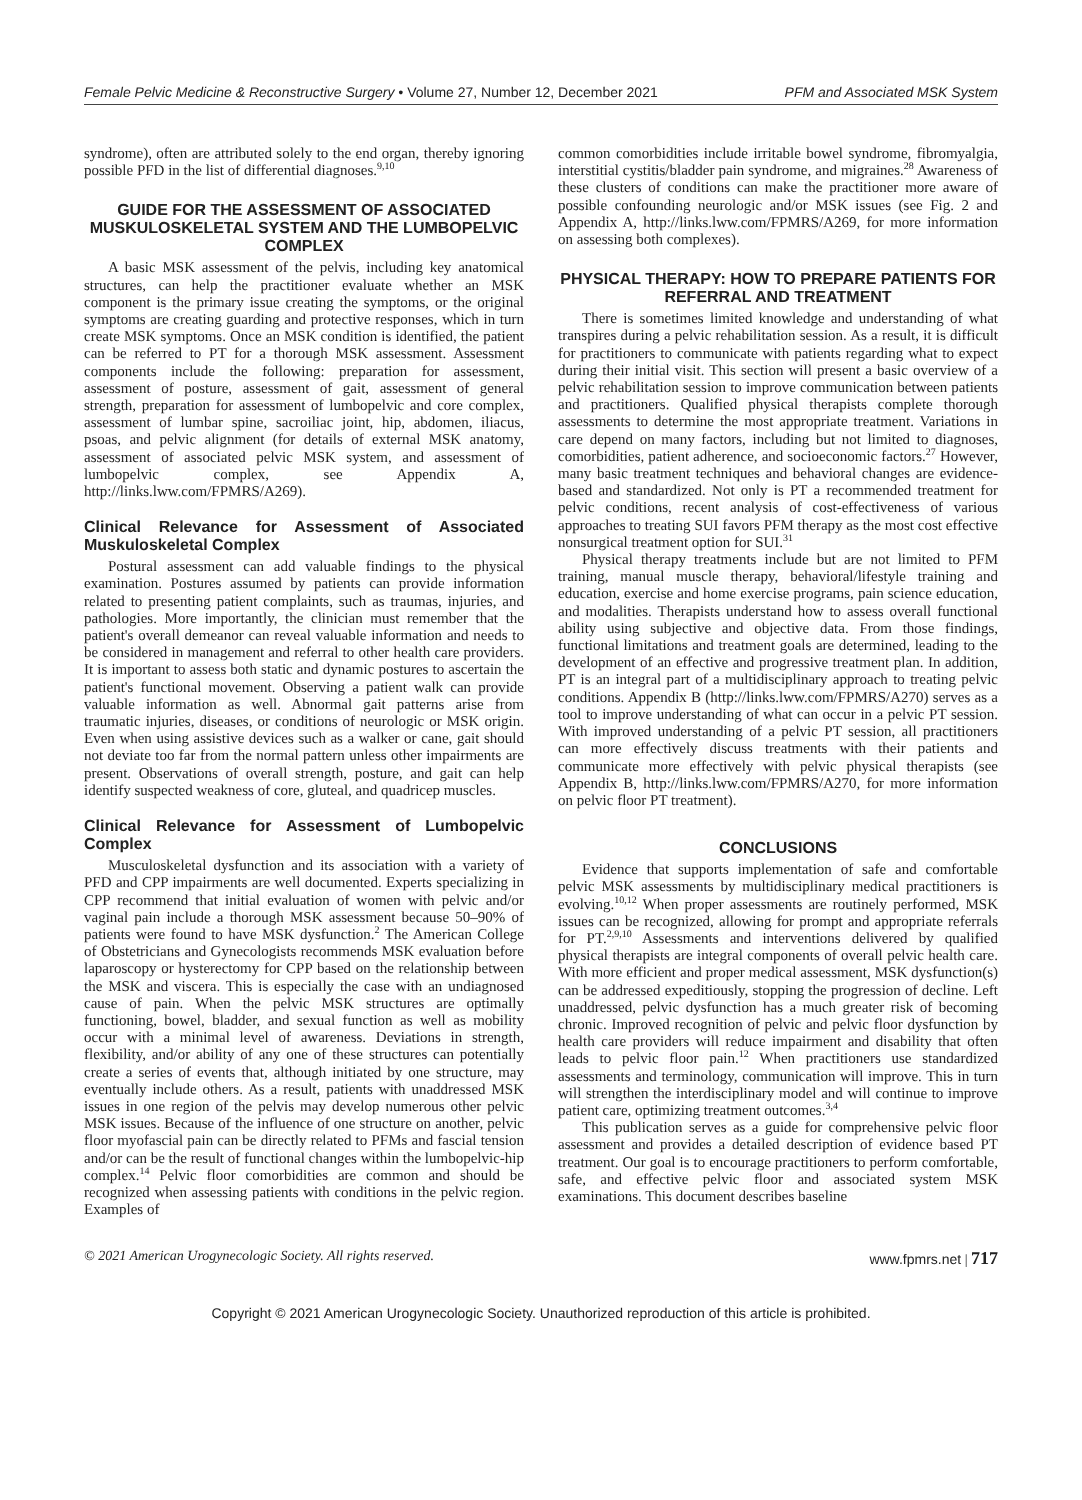Female Pelvic Medicine & Reconstructive Surgery • Volume 27, Number 12, December 2021 PFM and Associated MSK System
syndrome), often are attributed solely to the end organ, thereby ignoring possible PFD in the list of differential diagnoses.<sup>9,10</sup>
GUIDE FOR THE ASSESSMENT OF ASSOCIATED MUSKULOSKELETAL SYSTEM AND THE LUMBOPELVIC COMPLEX
A basic MSK assessment of the pelvis, including key anatomical structures, can help the practitioner evaluate whether an MSK component is the primary issue creating the symptoms, or the original symptoms are creating guarding and protective responses, which in turn create MSK symptoms. Once an MSK condition is identified, the patient can be referred to PT for a thorough MSK assessment. Assessment components include the following: preparation for assessment, assessment of posture, assessment of gait, assessment of general strength, preparation for assessment of lumbopelvic and core complex, assessment of lumbar spine, sacroiliac joint, hip, abdomen, iliacus, psoas, and pelvic alignment (for details of external MSK anatomy, assessment of associated pelvic MSK system, and assessment of lumbopelvic complex, see Appendix A, http://links.lww.com/FPMRS/A269).
Clinical Relevance for Assessment of Associated Muskuloskeletal Complex
Postural assessment can add valuable findings to the physical examination. Postures assumed by patients can provide information related to presenting patient complaints, such as traumas, injuries, and pathologies. More importantly, the clinician must remember that the patient's overall demeanor can reveal valuable information and needs to be considered in management and referral to other health care providers. It is important to assess both static and dynamic postures to ascertain the patient's functional movement. Observing a patient walk can provide valuable information as well. Abnormal gait patterns arise from traumatic injuries, diseases, or conditions of neurologic or MSK origin. Even when using assistive devices such as a walker or cane, gait should not deviate too far from the normal pattern unless other impairments are present. Observations of overall strength, posture, and gait can help identify suspected weakness of core, gluteal, and quadricep muscles.
Clinical Relevance for Assessment of Lumbopelvic Complex
Musculoskeletal dysfunction and its association with a variety of PFD and CPP impairments are well documented. Experts specializing in CPP recommend that initial evaluation of women with pelvic and/or vaginal pain include a thorough MSK assessment because 50–90% of patients were found to have MSK dysfunction.<sup>2</sup> The American College of Obstetricians and Gynecologists recommends MSK evaluation before laparoscopy or hysterectomy for CPP based on the relationship between the MSK and viscera. This is especially the case with an undiagnosed cause of pain. When the pelvic MSK structures are optimally functioning, bowel, bladder, and sexual function as well as mobility occur with a minimal level of awareness. Deviations in strength, flexibility, and/or ability of any one of these structures can potentially create a series of events that, although initiated by one structure, may eventually include others. As a result, patients with unaddressed MSK issues in one region of the pelvis may develop numerous other pelvic MSK issues. Because of the influence of one structure on another, pelvic floor myofascial pain can be directly related to PFMs and fascial tension and/or can be the result of functional changes within the lumbopelvic-hip complex.<sup>14</sup> Pelvic floor comorbidities are common and should be recognized when assessing patients with conditions in the pelvic region. Examples of
common comorbidities include irritable bowel syndrome, fibromyalgia, interstitial cystitis/bladder pain syndrome, and migraines.<sup>28</sup> Awareness of these clusters of conditions can make the practitioner more aware of possible confounding neurologic and/or MSK issues (see Fig. 2 and Appendix A, http://links.lww.com/FPMRS/A269, for more information on assessing both complexes).
PHYSICAL THERAPY: HOW TO PREPARE PATIENTS FOR REFERRAL AND TREATMENT
There is sometimes limited knowledge and understanding of what transpires during a pelvic rehabilitation session. As a result, it is difficult for practitioners to communicate with patients regarding what to expect during their initial visit. This section will present a basic overview of a pelvic rehabilitation session to improve communication between patients and practitioners. Qualified physical therapists complete thorough assessments to determine the most appropriate treatment. Variations in care depend on many factors, including but not limited to diagnoses, comorbidities, patient adherence, and socioeconomic factors.<sup>27</sup> However, many basic treatment techniques and behavioral changes are evidence-based and standardized. Not only is PT a recommended treatment for pelvic conditions, recent analysis of cost-effectiveness of various approaches to treating SUI favors PFM therapy as the most cost effective nonsurgical treatment option for SUI.<sup>31</sup>
Physical therapy treatments include but are not limited to PFM training, manual muscle therapy, behavioral/lifestyle training and education, exercise and home exercise programs, pain science education, and modalities. Therapists understand how to assess overall functional ability using subjective and objective data. From those findings, functional limitations and treatment goals are determined, leading to the development of an effective and progressive treatment plan. In addition, PT is an integral part of a multidisciplinary approach to treating pelvic conditions. Appendix B (http://links.lww.com/FPMRS/A270) serves as a tool to improve understanding of what can occur in a pelvic PT session. With improved understanding of a pelvic PT session, all practitioners can more effectively discuss treatments with their patients and communicate more effectively with pelvic physical therapists (see Appendix B, http://links.lww.com/FPMRS/A270, for more information on pelvic floor PT treatment).
CONCLUSIONS
Evidence that supports implementation of safe and comfortable pelvic MSK assessments by multidisciplinary medical practitioners is evolving.<sup>10,12</sup> When proper assessments are routinely performed, MSK issues can be recognized, allowing for prompt and appropriate referrals for PT.<sup>2,9,10</sup> Assessments and interventions delivered by qualified physical therapists are integral components of overall pelvic health care. With more efficient and proper medical assessment, MSK dysfunction(s) can be addressed expeditiously, stopping the progression of decline. Left unaddressed, pelvic dysfunction has a much greater risk of becoming chronic. Improved recognition of pelvic and pelvic floor dysfunction by health care providers will reduce impairment and disability that often leads to pelvic floor pain.<sup>12</sup> When practitioners use standardized assessments and terminology, communication will improve. This in turn will strengthen the interdisciplinary model and will continue to improve patient care, optimizing treatment outcomes.<sup>3,4</sup>
This publication serves as a guide for comprehensive pelvic floor assessment and provides a detailed description of evidence based PT treatment. Our goal is to encourage practitioners to perform comfortable, safe, and effective pelvic floor and associated system MSK examinations. This document describes baseline
© 2021 American Urogynecologic Society. All rights reserved. www.fpmrs.net | 717
Copyright © 2021 American Urogynecologic Society. Unauthorized reproduction of this article is prohibited.